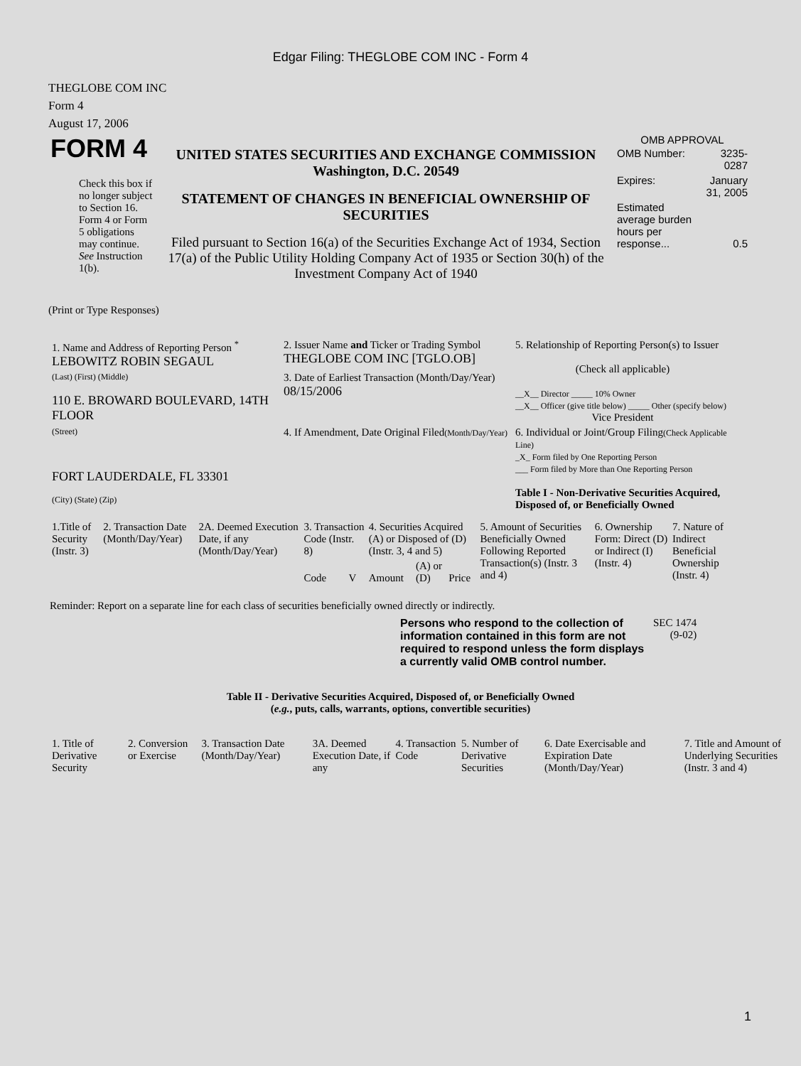Edgar Filing: THEGLOBE COM INC - Form 4
THEGLOBE COM INC
Form 4
August 17, 2006
| FORM 4 Check this box if no longer subject to Section 16. Form 4 or Form 5 obligations may continue. See Instruction 1(b). | UNITED STATES SECURITIES AND EXCHANGE COMMISSION Washington, D.C. 20549 STATEMENT OF CHANGES IN BENEFICIAL OWNERSHIP OF SECURITIES Filed pursuant to Section 16(a) of the Securities Exchange Act of 1934, Section 17(a) of the Public Utility Holding Company Act of 1935 or Section 30(h) of the Investment Company Act of 1940 | OMB APPROVAL / OMB Number: / 3235-0287 / / Expires: / January 31, 2005 / / Estimated average burden hours per response... / 0.5 / |
(Print or Type Responses)
| 1. Name and Address of Reporting Person <sup>*</sup> LEBOWITZ ROBIN SEGAUL | 2. Issuer Name and Ticker or Trading Symbol THEGLOBE COM INC [TGLO.OB] | 5. Relationship of Reporting Person(s) to Issuer (Check all applicable) __X__ Director _____ 10% Owner __X__ Officer (give title below) _____ Other (specify below) Vice President |
| (Last) (First) (Middle) 110 E. BROWARD BOULEVARD, 14TH FLOOR | 3. Date of Earliest Transaction (Month/Day/Year) 08/15/2006 | |
| (Street) FORT LAUDERDALE, FL 33301 (City) (State) (Zip) | 4. If Amendment, Date Original Filed (Month/Day/Year) | 6. Individual or Joint/Group Filing (Check Applicable Line) _X_ Form filed by One Reporting Person ___ Form filed by More than One Reporting Person Table I - Non-Derivative Securities Acquired, Disposed of, or Beneficially Owned |
| 1.Title of Security (Instr. 3) | 2. Transaction Date (Month/Day/Year) | 2A. Deemed Execution Date, if any (Month/Day/Year) | 3. Transaction Code (Instr. 8) | | 4. Securities Acquired (A) or Disposed of (D) (Instr. 3, 4 and 5) | | | 5. Amount of Securities Beneficially Owned Following Reported Transaction(s) (Instr. 3 and 4) | 6. Ownership Form: Direct (D) or Indirect (I) (Instr. 4) | 7. Nature of Indirect Beneficial Ownership (Instr. 4) |
| --- | --- | --- | --- | --- | --- | --- | --- | --- | --- | --- |
| | | | Code | V | Amount | (A) or (D) | Price | | | |
Reminder: Report on a separate line for each class of securities beneficially owned directly or indirectly.
| Persons who respond to the collection of information contained in this form are not required to respond unless the form displays a currently valid OMB control number. | SEC 1474 (9-02) |
Table II - Derivative Securities Acquired, Disposed of, or Beneficially Owned
(e.g., puts, calls, warrants, options, convertible securities)
| 1. Title of Derivative Security | 2. Conversion or Exercise | 3. Transaction Date (Month/Day/Year) | 3A. Deemed Execution Date, if any | 4. Transaction Code | 5. Number of Derivative Securities | 6. Date Exercisable and Expiration Date (Month/Day/Year) | 7. Title and Amount of Underlying Securities (Instr. 3 and 4) |
| --- | --- | --- | --- | --- | --- | --- | --- |
1